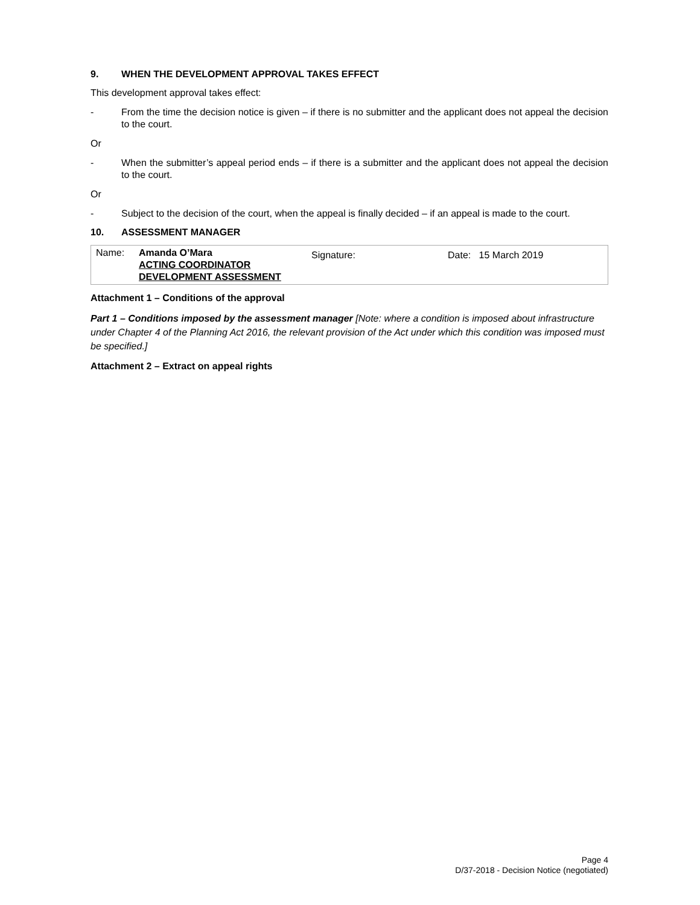9. WHEN THE DEVELOPMENT APPROVAL TAKES EFFECT
This development approval takes effect:
- From the time the decision notice is given – if there is no submitter and the applicant does not appeal the decision to the court.
Or
- When the submitter’s appeal period ends – if there is a submitter and the applicant does not appeal the decision to the court.
Or
- Subject to the decision of the court, when the appeal is finally decided – if an appeal is made to the court.
10. ASSESSMENT MANAGER
| Name: | Amanda O’Mara ACTING COORDINATOR DEVELOPMENT ASSESSMENT | Signature: | Date: 15 March 2019 |
Attachment 1 – Conditions of the approval
Part 1 – Conditions imposed by the assessment manager [Note: where a condition is imposed about infrastructure under Chapter 4 of the Planning Act 2016, the relevant provision of the Act under which this condition was imposed must be specified.]
Attachment 2 – Extract on appeal rights
Page 4
D/37-2018 - Decision Notice (negotiated)